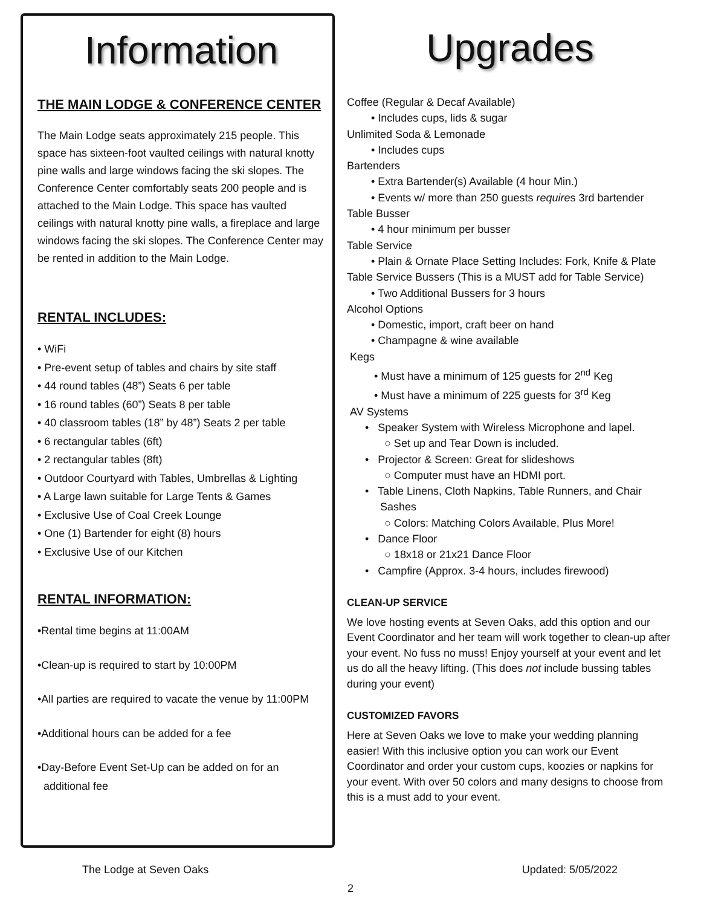Information
THE MAIN LODGE & CONFERENCE CENTER
The Main Lodge seats approximately 215 people. This space has sixteen-foot vaulted ceilings with natural knotty pine walls and large windows facing the ski slopes. The Conference Center comfortably seats 200 people and is attached to the Main Lodge. This space has vaulted ceilings with natural knotty pine walls, a fireplace and large windows facing the ski slopes. The Conference Center may be rented in addition to the Main Lodge.
RENTAL INCLUDES:
• WiFi
• Pre-event setup of tables and chairs by site staff
• 44 round tables (48”) Seats 6 per table
• 16 round tables (60”) Seats 8 per table
• 40 classroom tables (18” by 48”) Seats 2 per table
• 6 rectangular tables (6ft)
• 2 rectangular tables (8ft)
• Outdoor Courtyard with Tables, Umbrellas & Lighting
• A Large lawn suitable for Large Tents & Games
• Exclusive Use of Coal Creek Lounge
• One (1) Bartender for eight (8) hours
• Exclusive Use of our Kitchen
RENTAL INFORMATION:
•Rental time begins at 11:00AM
•Clean-up is required to start by 10:00PM
•All parties are required to vacate the venue by 11:00PM
•Additional hours can be added for a fee
•Day-Before Event Set-Up can be added on for an
additional fee
Upgrades
Coffee (Regular & Decaf Available)
• Includes cups, lids & sugar
Unlimited Soda & Lemonade
• Includes cups
Bartenders
• Extra Bartender(s) Available (4 hour Min.)
• Events w/ more than 250 guests requires 3rd bartender
Table Busser
• 4 hour minimum per busser
Table Service
• Plain & Ornate Place Setting Includes: Fork, Knife & Plate
Table Service Bussers (This is a MUST add for Table Service)
• Two Additional Bussers for 3 hours
Alcohol Options
• Domestic, import, craft beer on hand
• Champagne & wine available
Kegs
• Must have a minimum of 125 guests for 2<sup>nd</sup> Keg
• Must have a minimum of 225 guests for 3<sup>rd</sup> Keg
AV Systems
• Speaker System with Wireless Microphone and lapel.
○ Set up and Tear Down is included.
• Projector & Screen: Great for slideshows
○ Computer must have an HDMI port.
• Table Linens, Cloth Napkins, Table Runners, and Chair
Sashes
○ Colors: Matching Colors Available, Plus More!
• Dance Floor
○ 18x18 or 21x21 Dance Floor
• Campfire (Approx. 3-4 hours, includes firewood)
CLEAN-UP SERVICE
We love hosting events at Seven Oaks, add this option and our Event Coordinator and her team will work together to clean-up after your event. No fuss no muss! Enjoy yourself at your event and let us do all the heavy lifting. (This does not include bussing tables during your event)
CUSTOMIZED FAVORS
Here at Seven Oaks we love to make your wedding planning easier! With this inclusive option you can work our Event Coordinator and order your custom cups, koozies or napkins for your event. With over 50 colors and many designs to choose from this is a must add to your event.
The Lodge at Seven Oaks Updated: 5/05/2022
2